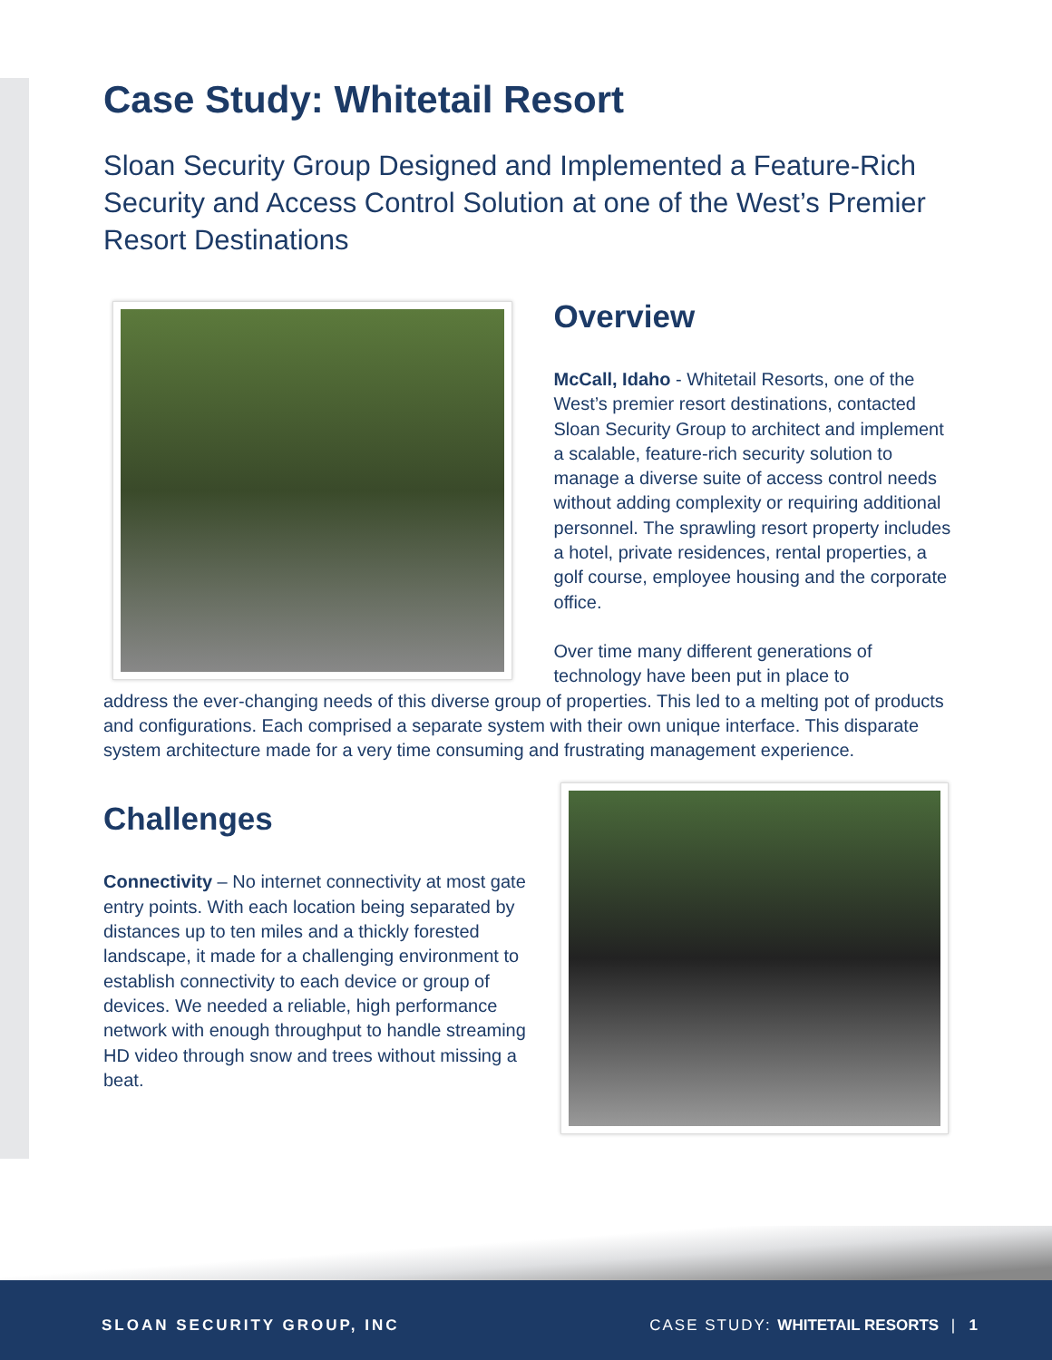Case Study: Whitetail Resort
Sloan Security Group Designed and Implemented a Feature-Rich Security and Access Control Solution at one of the West’s Premier Resort Destinations
Overview
McCall, Idaho - Whitetail Resorts, one of the West’s premier resort destinations, contacted Sloan Security Group to architect and implement a scalable, feature-rich security solution to manage a diverse suite of access control needs without adding complexity or requiring additional personnel. The sprawling resort property includes a hotel, private residences, rental properties, a golf course, employee housing and the corporate office.
Over time many different generations of technology have been put in place to
address the ever-changing needs of this diverse group of properties. This led to a melting pot of products and configurations. Each comprised a separate system with their own unique interface. This disparate system architecture made for a very time consuming and frustrating management experience.
Challenges
Connectivity – No internet connectivity at most gate entry points. With each location being separated by distances up to ten miles and a thickly forested landscape, it made for a challenging environment to establish connectivity to each device or group of devices. We needed a reliable, high performance network with enough throughput to handle streaming HD video through snow and trees without missing a beat.
SLOAN SECURITY GROUP, INC CASE STUDY: WHITETAIL RESORTS | 1